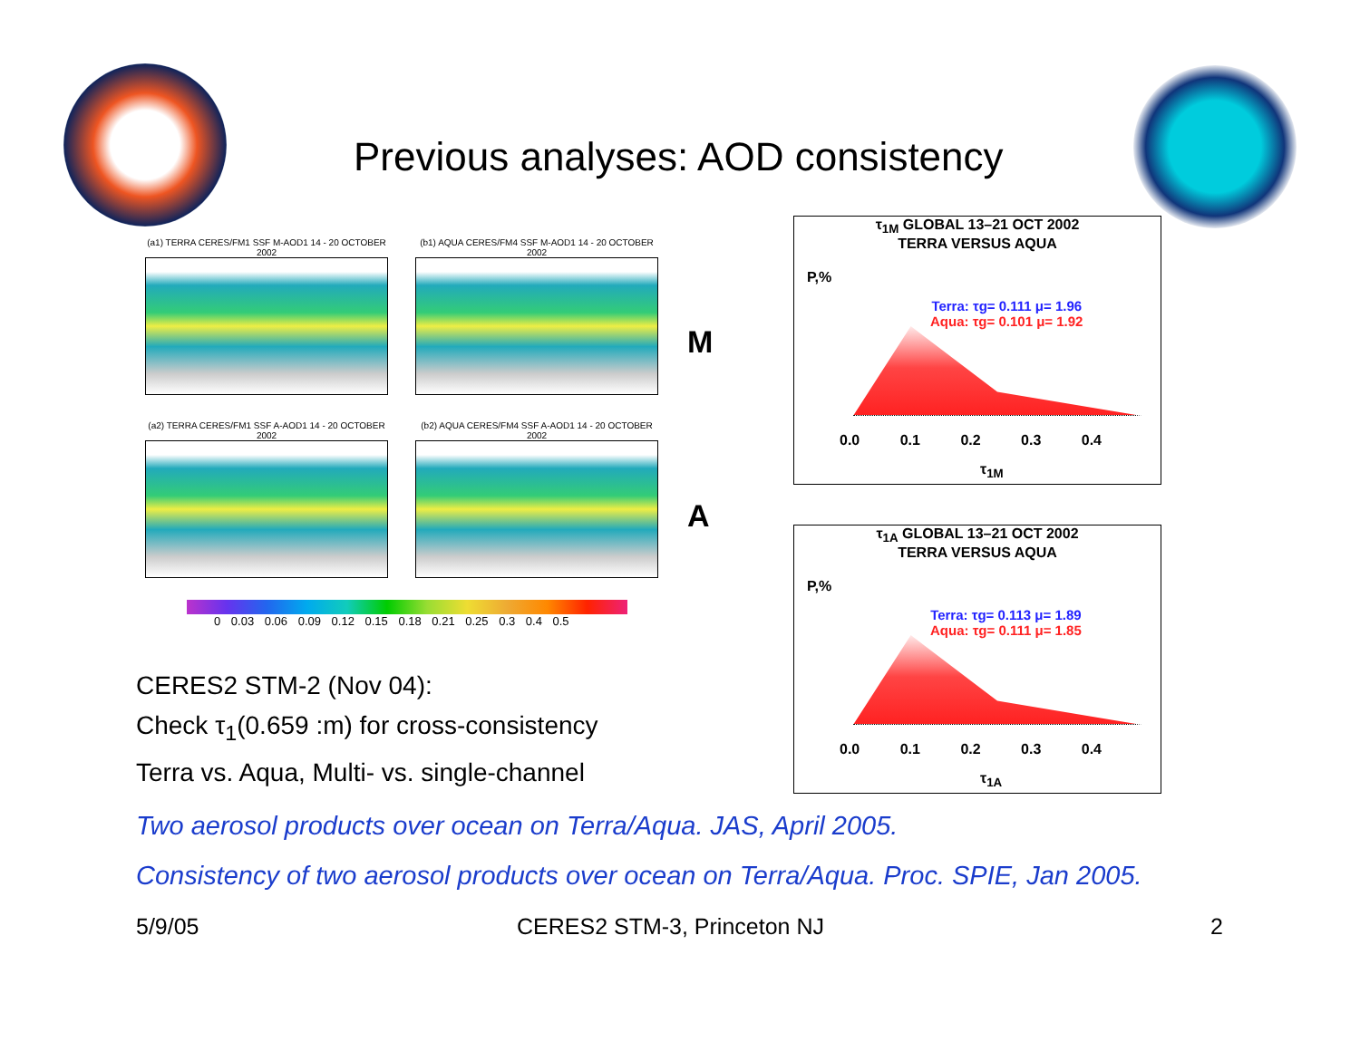Previous analyses: AOD consistency
(a1) TERRA CERES/FM1 SSF M-AOD1 14 - 20 OCTOBER 2002
(b1) AQUA CERES/FM4 SSF M-AOD1 14 - 20 OCTOBER 2002
(a2) TERRA CERES/FM1 SSF A-AOD1 14 - 20 OCTOBER 2002
(b2) AQUA CERES/FM4 SSF A-AOD1 14 - 20 OCTOBER 2002
0 0.03 0.06 0.09 0.12 0.15 0.18 0.21 0.25 0.3 0.4 0.5
M
A
τ<sub>1M</sub> GLOBAL 13–21 OCT 2002
TERRA VERSUS AQUA
Terra: τg= 0.111 μ= 1.96
Aqua: τg= 0.101 μ= 1.92
P,%
0.0 0.1 0.2 0.3 0.4
τ<sub>1M</sub>
τ<sub>1A</sub> GLOBAL 13–21 OCT 2002
TERRA VERSUS AQUA
Terra: τg= 0.113 μ= 1.89
Aqua: τg= 0.111 μ= 1.85
P,%
0.0 0.1 0.2 0.3 0.4
τ<sub>1A</sub>
CERES2 STM-2 (Nov 04):
Check τ<sub>1</sub>(0.659 :m) for cross-consistency
Terra vs. Aqua, Multi- vs. single-channel
Two aerosol products over ocean on Terra/Aqua. JAS, April 2005.
Consistency of two aerosol products over ocean on Terra/Aqua. Proc. SPIE, Jan 2005.
5/9/05 CERES2 STM-3, Princeton NJ 2